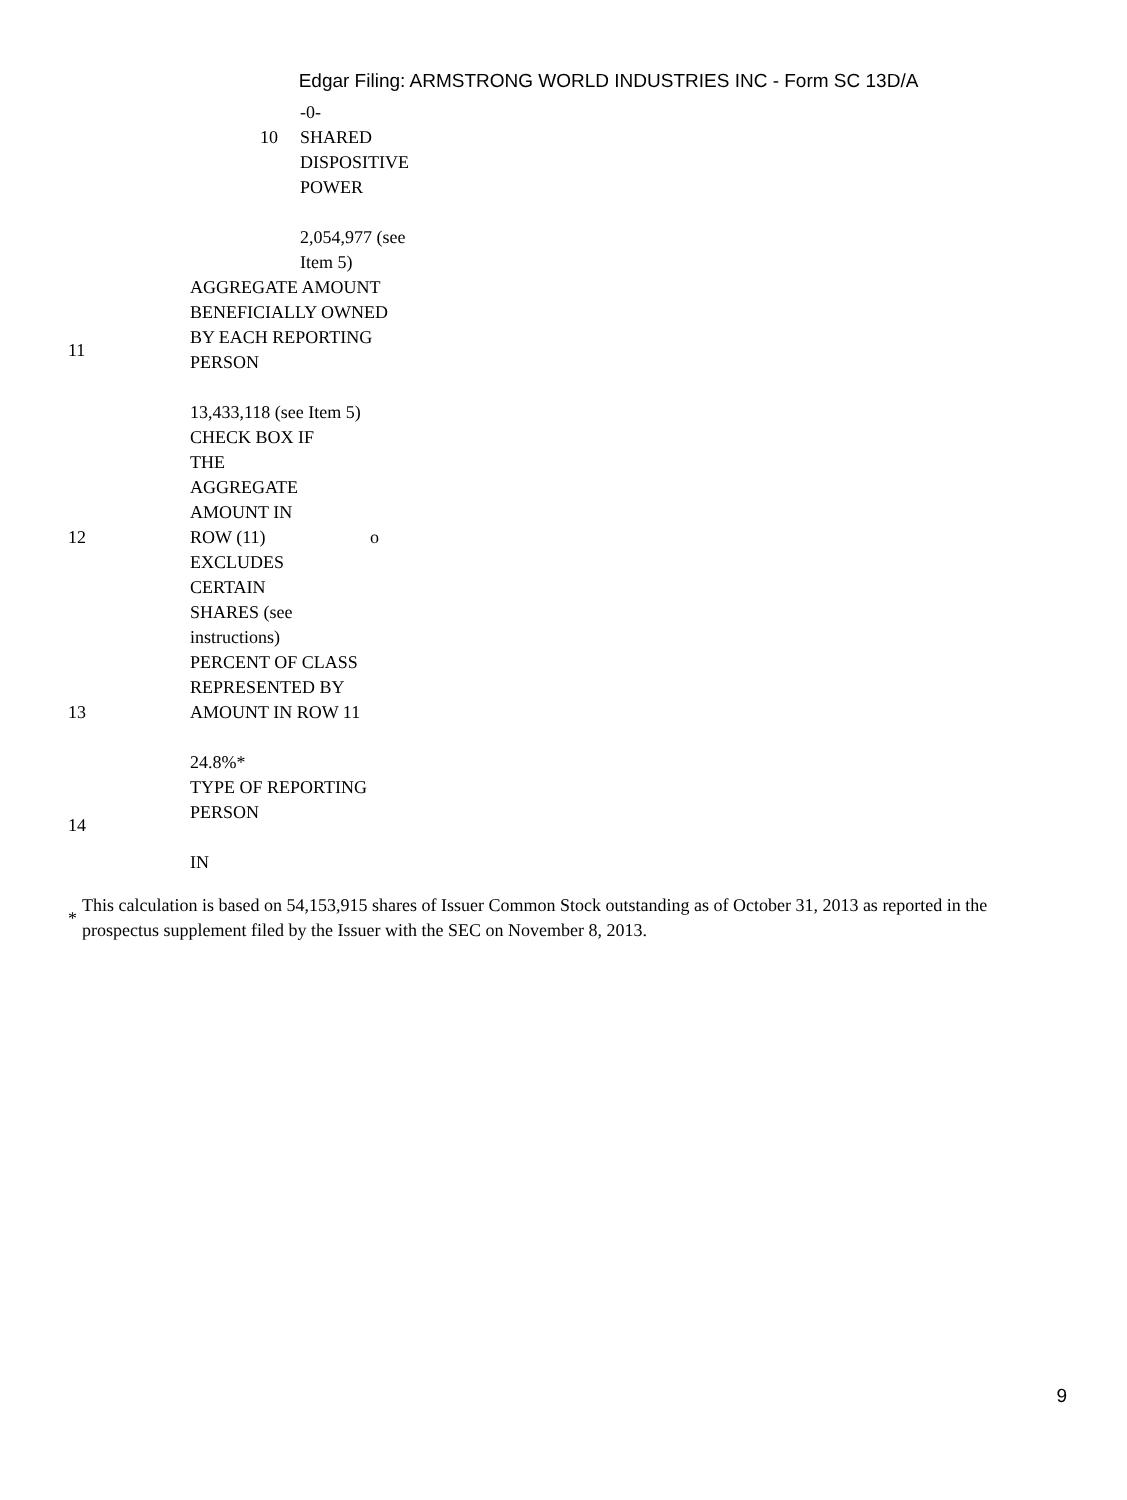Edgar Filing: ARMSTRONG WORLD INDUSTRIES INC - Form SC 13D/A
| | -0- |
| 10 | SHARED DISPOSITIVE POWER 2,054,977 (see Item 5) |
| 11 | AGGREGATE AMOUNT BENEFICIALLY OWNED BY EACH REPORTING PERSON 13,433,118 (see Item 5) | |
| 12 | CHECK BOX IF THE AGGREGATE AMOUNT IN ROW (11) EXCLUDES CERTAIN SHARES (see instructions) | o |
| 13 | PERCENT OF CLASS REPRESENTED BY AMOUNT IN ROW 11 24.8%* | |
| 14 | TYPE OF REPORTING PERSON IN | |
| * | This calculation is based on 54,153,915 shares of Issuer Common Stock outstanding as of October 31, 2013 as reported in the prospectus supplement filed by the Issuer with the SEC on November 8, 2013. |
9